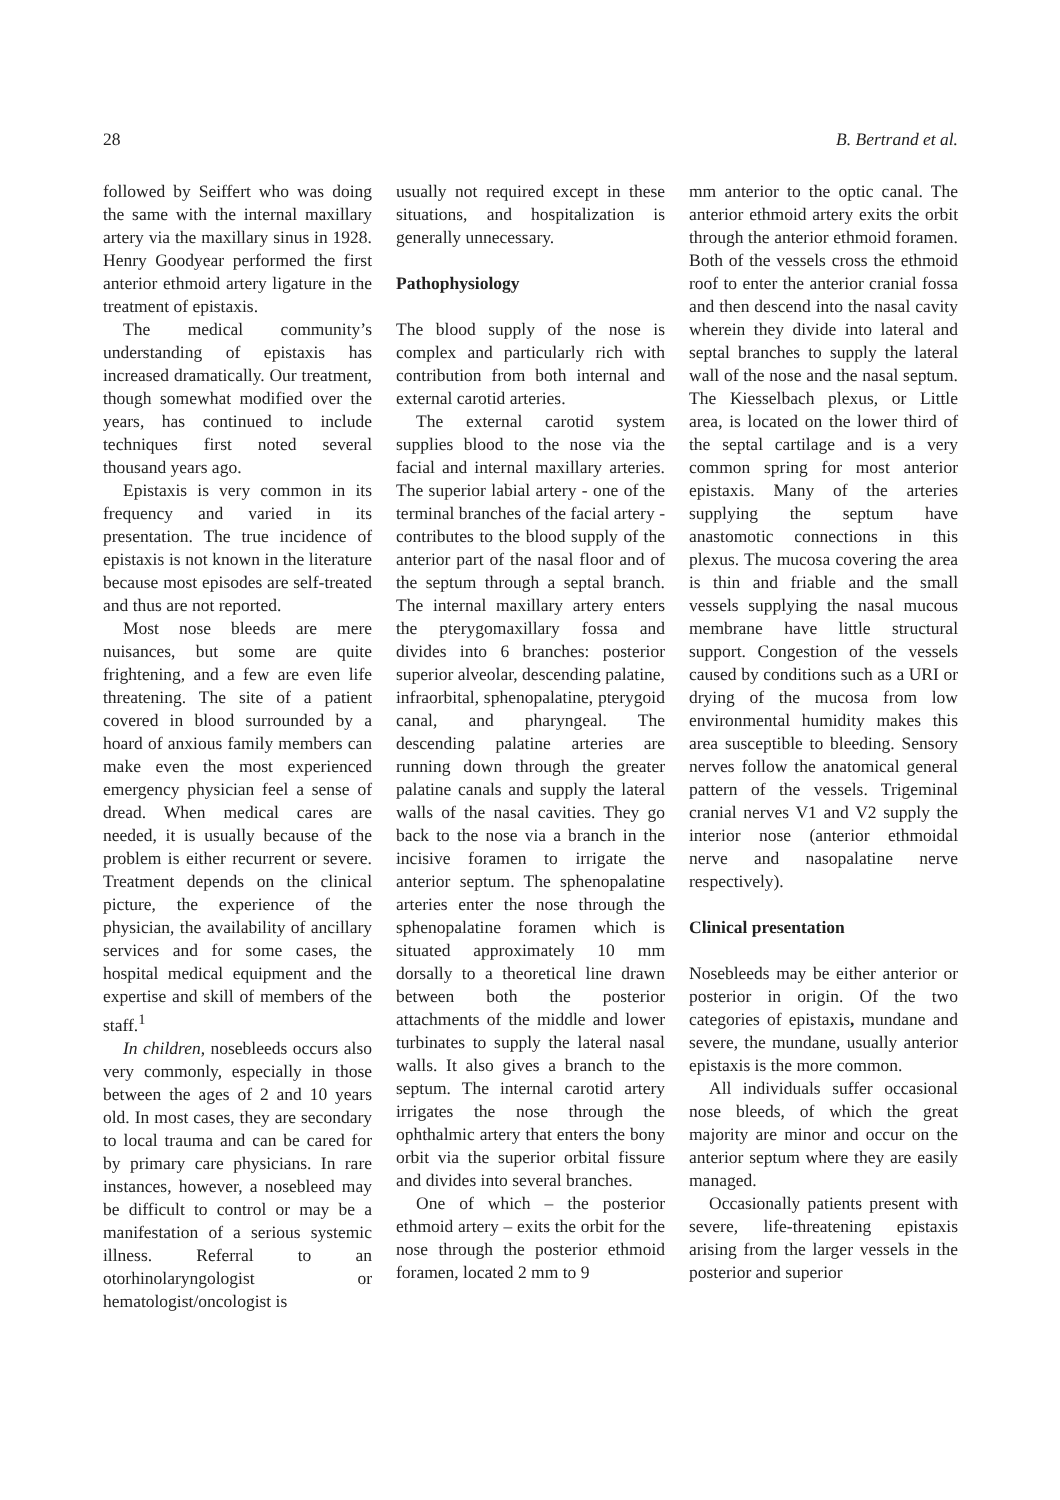28 B. Bertrand et al.
followed by Seiffert who was doing the same with the internal maxillary artery via the maxillary sinus in 1928. Henry Goodyear performed the first anterior ethmoid artery ligature in the treatment of epistaxis.
The medical community’s understanding of epistaxis has increased dramatically. Our treatment, though somewhat modified over the years, has continued to include techniques first noted several thousand years ago.
Epistaxis is very common in its frequency and varied in its presentation. The true incidence of epistaxis is not known in the literature because most episodes are self-treated and thus are not reported.
Most nose bleeds are mere nuisances, but some are quite frightening, and a few are even life threatening. The site of a patient covered in blood surrounded by a hoard of anxious family members can make even the most experienced emergency physician feel a sense of dread. When medical cares are needed, it is usually because of the problem is either recurrent or severe. Treatment depends on the clinical picture, the experience of the physician, the availability of ancillary services and for some cases, the hospital medical equipment and the expertise and skill of members of the staff.<sup>1</sup>
In children, nosebleeds occurs also very commonly, especially in those between the ages of 2 and 10 years old. In most cases, they are secondary to local trauma and can be cared for by primary care physicians. In rare instances, however, a nosebleed may be difficult to control or may be a manifestation of a serious systemic illness. Referral to an otorhinolaryngologist or hematologist/oncologist is
usually not required except in these situations, and hospitalization is generally unnecessary.
Pathophysiology
The blood supply of the nose is complex and particularly rich with contribution from both internal and external carotid arteries.
The external carotid system supplies blood to the nose via the facial and internal maxillary arteries. The superior labial artery - one of the terminal branches of the facial artery - contributes to the blood supply of the anterior part of the nasal floor and of the septum through a septal branch. The internal maxillary artery enters the pterygomaxillary fossa and divides into 6 branches: posterior superior alveolar, descending palatine, infraorbital, sphenopalatine, pterygoid canal, and pharyngeal. The descending palatine arteries are running down through the greater palatine canals and supply the lateral walls of the nasal cavities. They go back to the nose via a branch in the incisive foramen to irrigate the anterior septum. The sphenopalatine arteries enter the nose through the sphenopalatine foramen which is situated approximately 10 mm dorsally to a theoretical line drawn between both the posterior attachments of the middle and lower turbinates to supply the lateral nasal walls. It also gives a branch to the septum. The internal carotid artery irrigates the nose through the ophthalmic artery that enters the bony orbit via the superior orbital fissure and divides into several branches.
One of which – the posterior ethmoid artery – exits the orbit for the nose through the posterior ethmoid foramen, located 2 mm to 9
mm anterior to the optic canal. The anterior ethmoid artery exits the orbit through the anterior ethmoid foramen. Both of the vessels cross the ethmoid roof to enter the anterior cranial fossa and then descend into the nasal cavity wherein they divide into lateral and septal branches to supply the lateral wall of the nose and the nasal septum. The Kiesselbach plexus, or Little area, is located on the lower third of the septal cartilage and is a very common spring for most anterior epistaxis. Many of the arteries supplying the septum have anastomotic connections in this plexus. The mucosa covering the area is thin and friable and the small vessels supplying the nasal mucous membrane have little structural support. Congestion of the vessels caused by conditions such as a URI or drying of the mucosa from low environmental humidity makes this area susceptible to bleeding. Sensory nerves follow the anatomical general pattern of the vessels. Trigeminal cranial nerves V1 and V2 supply the interior nose (anterior ethmoidal nerve and nasopalatine nerve respectively).
Clinical presentation
Nosebleeds may be either anterior or posterior in origin. Of the two categories of epistaxis, mundane and severe, the mundane, usually anterior epistaxis is the more common.
All individuals suffer occasional nose bleeds, of which the great majority are minor and occur on the anterior septum where they are easily managed.
Occasionally patients present with severe, life-threatening epistaxis arising from the larger vessels in the posterior and superior